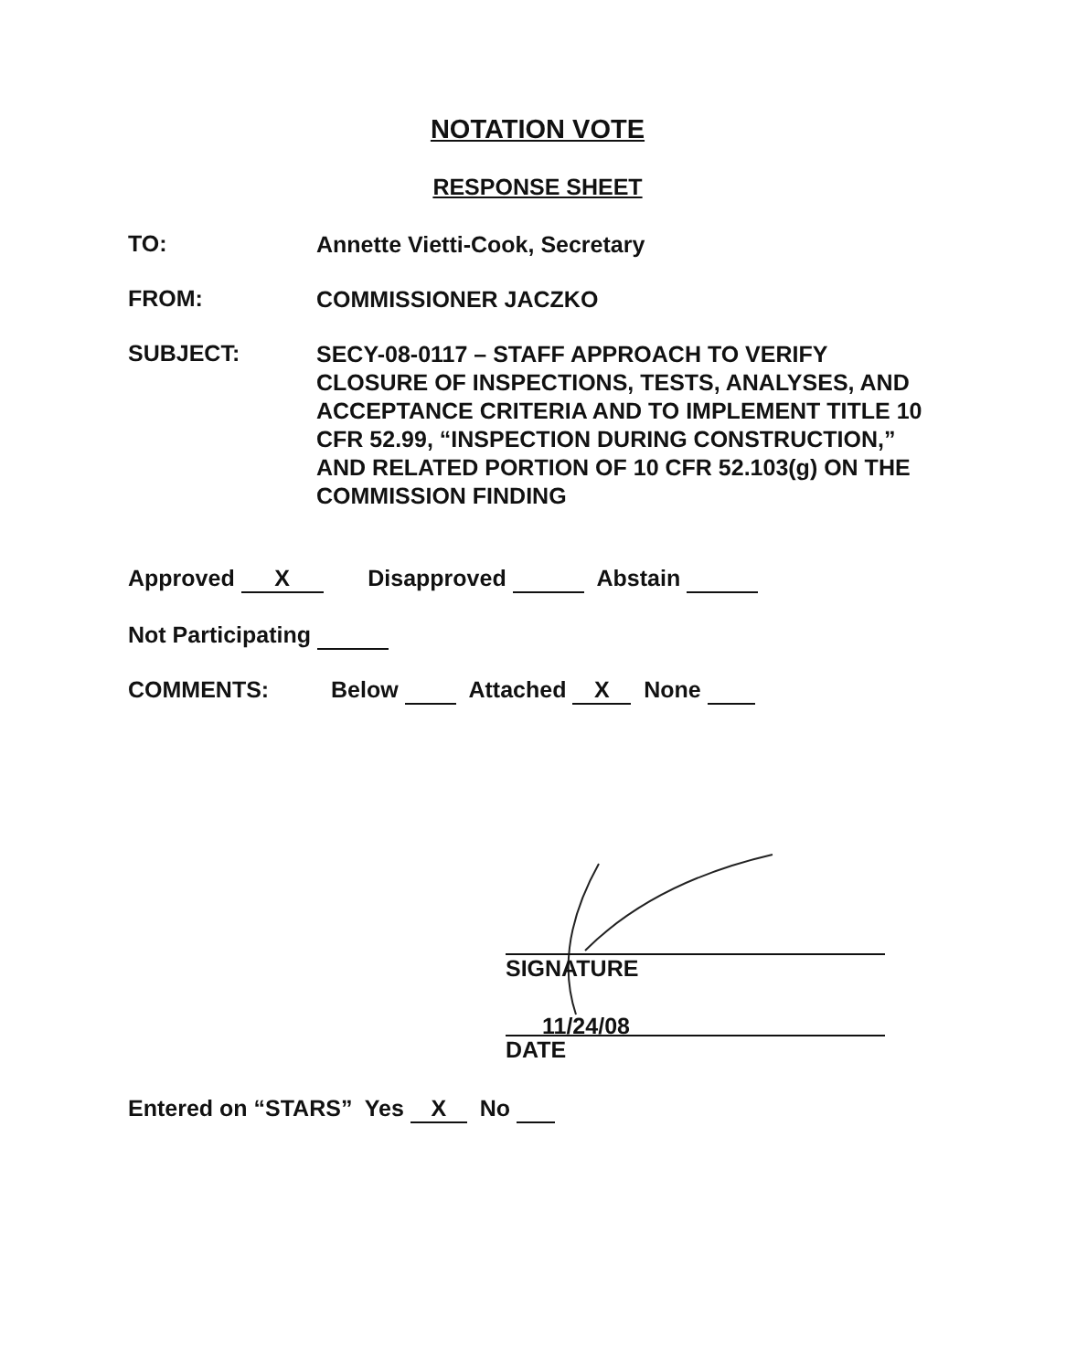NOTATION VOTE
RESPONSE SHEET
TO:
Annette Vietti-Cook, Secretary
FROM:
COMMISSIONER JACZKO
SUBJECT:
SECY-08-0117 – STAFF APPROACH TO VERIFY CLOSURE OF INSPECTIONS, TESTS, ANALYSES, AND ACCEPTANCE CRITERIA AND TO IMPLEMENT TITLE 10 CFR 52.99, “INSPECTION DURING CONSTRUCTION,” AND RELATED PORTION OF 10 CFR 52.103(g) ON THE COMMISSION FINDING
Approved X Disapproved Abstain
Not Participating
COMMENTS: Below Attached X None
SIGNATURE
11/24/08
DATE
Entered on “STARS” Yes X No